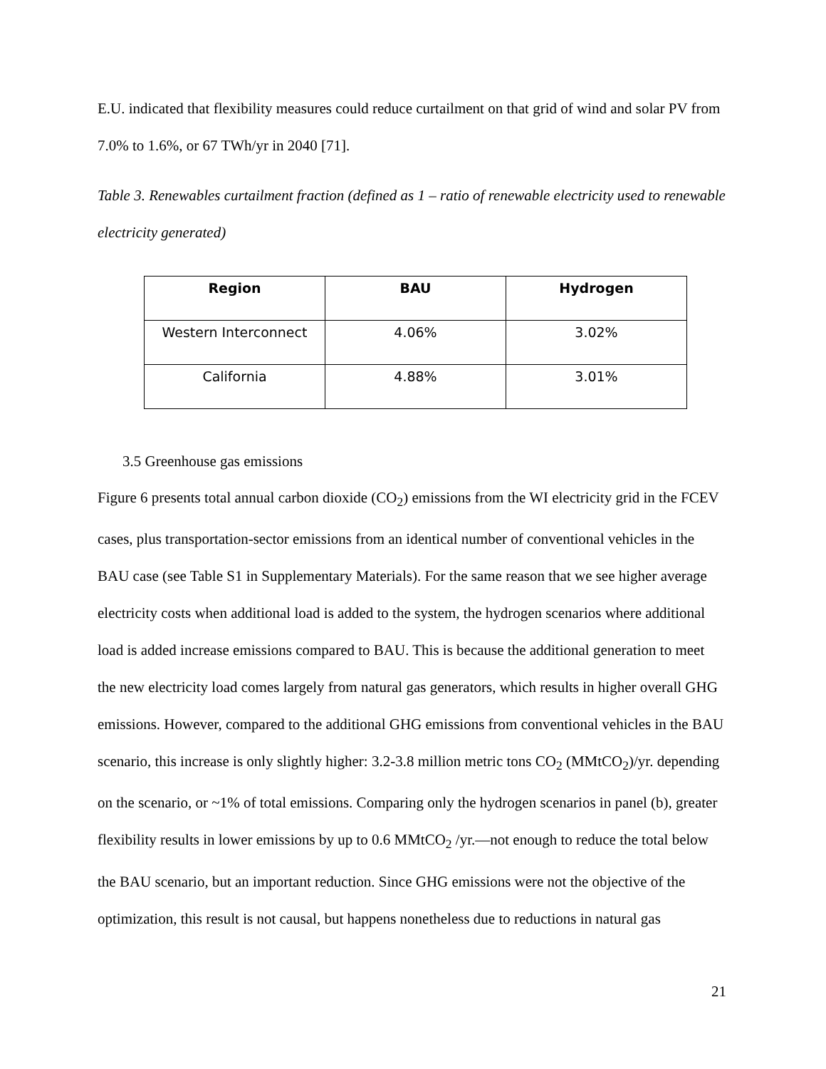E.U. indicated that flexibility measures could reduce curtailment on that grid of wind and solar PV from 7.0% to 1.6%, or 67 TWh/yr in 2040 [71].
Table 3. Renewables curtailment fraction (defined as 1 – ratio of renewable electricity used to renewable electricity generated)
| Region | BAU | Hydrogen |
| --- | --- | --- |
| Western Interconnect | 4.06% | 3.02% |
| California | 4.88% | 3.01% |
3.5 Greenhouse gas emissions
Figure 6 presents total annual carbon dioxide (CO<sub>2</sub>) emissions from the WI electricity grid in the FCEV cases, plus transportation-sector emissions from an identical number of conventional vehicles in the BAU case (see Table S1 in Supplementary Materials). For the same reason that we see higher average electricity costs when additional load is added to the system, the hydrogen scenarios where additional load is added increase emissions compared to BAU. This is because the additional generation to meet the new electricity load comes largely from natural gas generators, which results in higher overall GHG emissions. However, compared to the additional GHG emissions from conventional vehicles in the BAU scenario, this increase is only slightly higher: 3.2-3.8 million metric tons CO<sub>2</sub> (MMtCO<sub>2</sub>)/yr. depending on the scenario, or ~1% of total emissions. Comparing only the hydrogen scenarios in panel (b), greater flexibility results in lower emissions by up to 0.6 MMtCO<sub>2</sub> /yr.—not enough to reduce the total below the BAU scenario, but an important reduction. Since GHG emissions were not the objective of the optimization, this result is not causal, but happens nonetheless due to reductions in natural gas
21